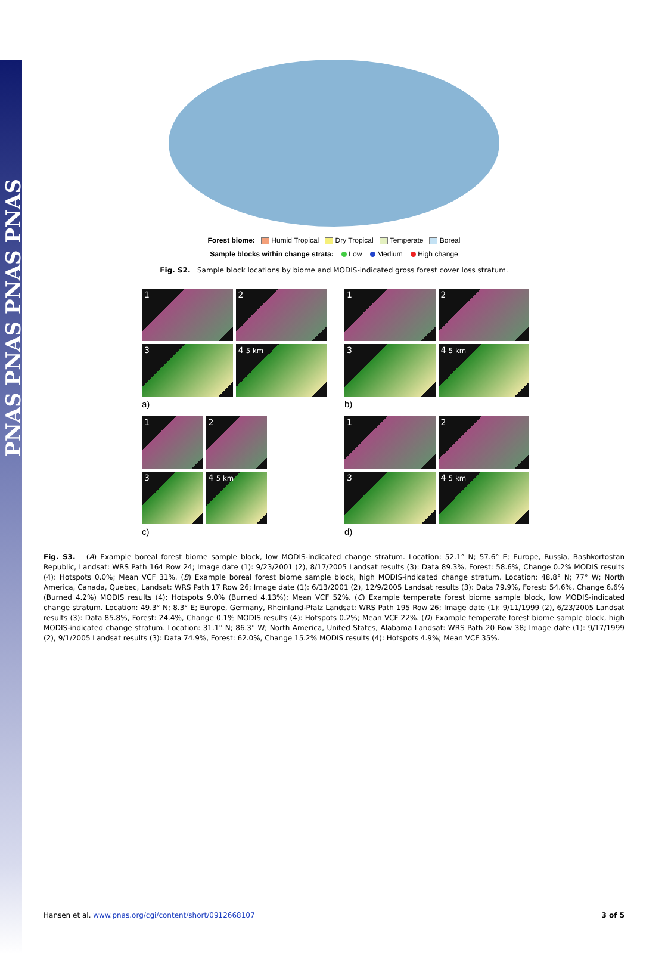PNAS PNAS PNAS PNAS
Forest biome: Humid Tropical Dry Tropical Temperate Boreal
Sample blocks within change strata: Low Medium High change
Fig. S2. Sample block locations by biome and MODIS-indicated gross forest cover loss stratum.
1
2
3
4 5 km
a)
1
2
3
4 5 km
b)
1
2
3
4 5 km
c)
1
2
3
4 5 km
d)
Fig. S3. (A) Example boreal forest biome sample block, low MODIS-indicated change stratum. Location: 52.1° N; 57.6° E; Europe, Russia, Bashkortostan Republic, Landsat: WRS Path 164 Row 24; Image date (1): 9/23/2001 (2), 8/17/2005 Landsat results (3): Data 89.3%, Forest: 58.6%, Change 0.2% MODIS results (4): Hotspots 0.0%; Mean VCF 31%. (B) Example boreal forest biome sample block, high MODIS-indicated change stratum. Location: 48.8° N; 77° W; North America, Canada, Quebec, Landsat: WRS Path 17 Row 26; Image date (1): 6/13/2001 (2), 12/9/2005 Landsat results (3): Data 79.9%, Forest: 54.6%, Change 6.6% (Burned 4.2%) MODIS results (4): Hotspots 9.0% (Burned 4.13%); Mean VCF 52%. (C) Example temperate forest biome sample block, low MODIS-indicated change stratum. Location: 49.3° N; 8.3° E; Europe, Germany, Rheinland-Pfalz Landsat: WRS Path 195 Row 26; Image date (1): 9/11/1999 (2), 6/23/2005 Landsat results (3): Data 85.8%, Forest: 24.4%, Change 0.1% MODIS results (4): Hotspots 0.2%; Mean VCF 22%. (D) Example temperate forest biome sample block, high MODIS-indicated change stratum. Location: 31.1° N; 86.3° W; North America, United States, Alabama Landsat: WRS Path 20 Row 38; Image date (1): 9/17/1999 (2), 9/1/2005 Landsat results (3): Data 74.9%, Forest: 62.0%, Change 15.2% MODIS results (4): Hotspots 4.9%; Mean VCF 35%.
Hansen et al. www.pnas.org/cgi/content/short/0912668107 3 of 5